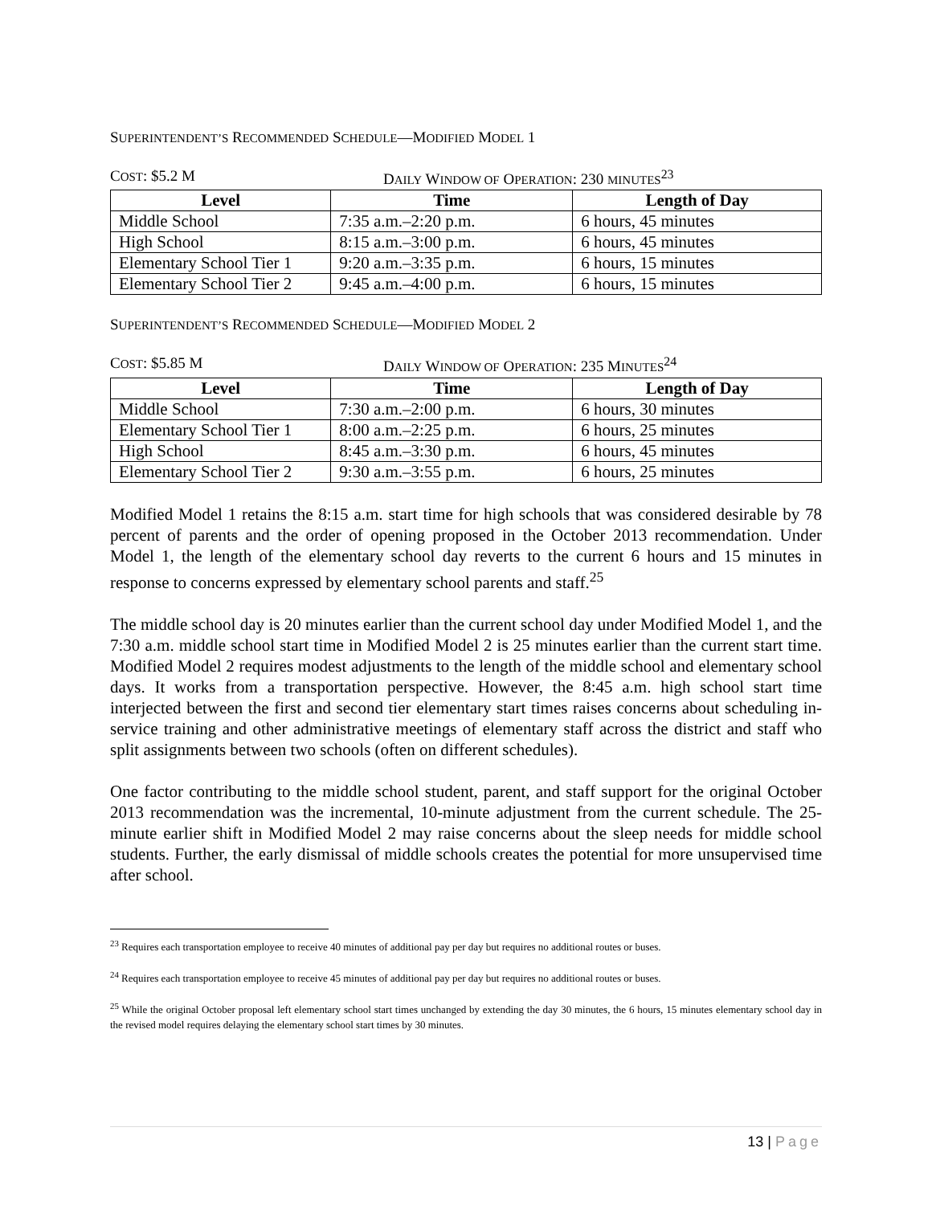SUPERINTENDENT’S RECOMMENDED SCHEDULE—MODIFIED MODEL 1
COST: $5.2 M DAILY WINDOW OF OPERATION: 230 MINUTES<sup>23</sup>
| Level | Time | Length of Day |
| --- | --- | --- |
| Middle School | 7:35 a.m.–2:20 p.m. | 6 hours, 45 minutes |
| High School | 8:15 a.m.–3:00 p.m. | 6 hours, 45 minutes |
| Elementary School Tier 1 | 9:20 a.m.–3:35 p.m. | 6 hours, 15 minutes |
| Elementary School Tier 2 | 9:45 a.m.–4:00 p.m. | 6 hours, 15 minutes |
SUPERINTENDENT’S RECOMMENDED SCHEDULE—MODIFIED MODEL 2
COST: $5.85 M DAILY WINDOW OF OPERATION: 235 MINUTES<sup>24</sup>
| Level | Time | Length of Day |
| --- | --- | --- |
| Middle School | 7:30 a.m.–2:00 p.m. | 6 hours, 30 minutes |
| Elementary School Tier 1 | 8:00 a.m.–2:25 p.m. | 6 hours, 25 minutes |
| High School | 8:45 a.m.–3:30 p.m. | 6 hours, 45 minutes |
| Elementary School Tier 2 | 9:30 a.m.–3:55 p.m. | 6 hours, 25 minutes |
Modified Model 1 retains the 8:15 a.m. start time for high schools that was considered desirable by 78 percent of parents and the order of opening proposed in the October 2013 recommendation. Under Model 1, the length of the elementary school day reverts to the current 6 hours and 15 minutes in response to concerns expressed by elementary school parents and staff.<sup>25</sup>
The middle school day is 20 minutes earlier than the current school day under Modified Model 1, and the 7:30 a.m. middle school start time in Modified Model 2 is 25 minutes earlier than the current start time. Modified Model 2 requires modest adjustments to the length of the middle school and elementary school days. It works from a transportation perspective. However, the 8:45 a.m. high school start time interjected between the first and second tier elementary start times raises concerns about scheduling in-service training and other administrative meetings of elementary staff across the district and staff who split assignments between two schools (often on different schedules).
One factor contributing to the middle school student, parent, and staff support for the original October 2013 recommendation was the incremental, 10-minute adjustment from the current schedule. The 25-minute earlier shift in Modified Model 2 may raise concerns about the sleep needs for middle school students. Further, the early dismissal of middle schools creates the potential for more unsupervised time after school.
<sup>23</sup> Requires each transportation employee to receive 40 minutes of additional pay per day but requires no additional routes or buses.
<sup>24</sup> Requires each transportation employee to receive 45 minutes of additional pay per day but requires no additional routes or buses.
<sup>25</sup> While the original October proposal left elementary school start times unchanged by extending the day 30 minutes, the 6 hours, 15 minutes elementary school day in the revised model requires delaying the elementary school start times by 30 minutes.
13 | Page